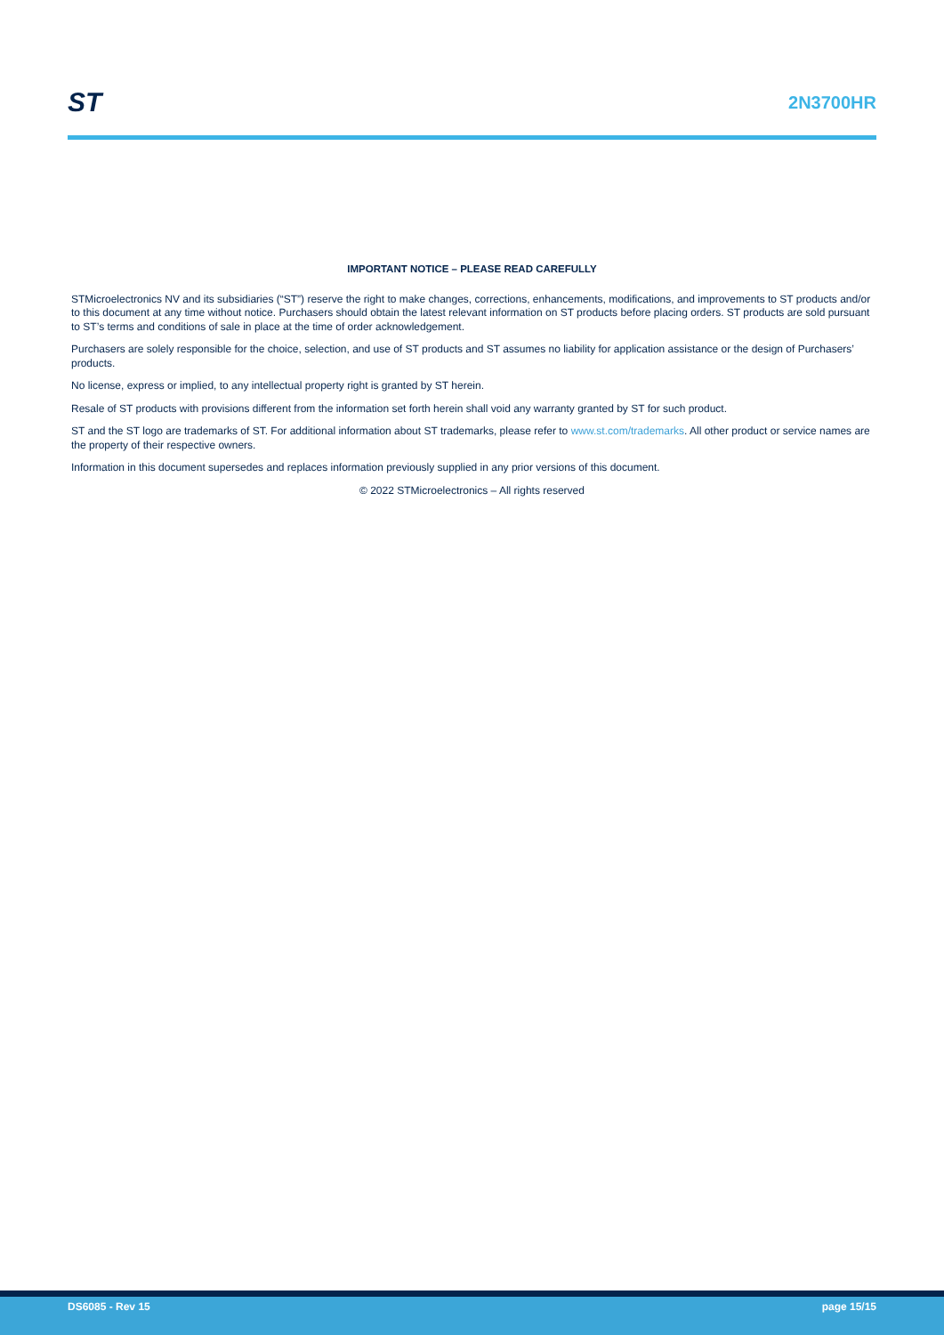ST
2N3700HR
IMPORTANT NOTICE – PLEASE READ CAREFULLY
STMicroelectronics NV and its subsidiaries (“ST”) reserve the right to make changes, corrections, enhancements, modifications, and improvements to ST products and/or to this document at any time without notice. Purchasers should obtain the latest relevant information on ST products before placing orders. ST products are sold pursuant to ST’s terms and conditions of sale in place at the time of order acknowledgement.
Purchasers are solely responsible for the choice, selection, and use of ST products and ST assumes no liability for application assistance or the design of Purchasers’ products.
No license, express or implied, to any intellectual property right is granted by ST herein.
Resale of ST products with provisions different from the information set forth herein shall void any warranty granted by ST for such product.
ST and the ST logo are trademarks of ST. For additional information about ST trademarks, please refer to www.st.com/trademarks. All other product or service names are the property of their respective owners.
Information in this document supersedes and replaces information previously supplied in any prior versions of this document.
© 2022 STMicroelectronics – All rights reserved
DS6085 - Rev 15 page 15/15